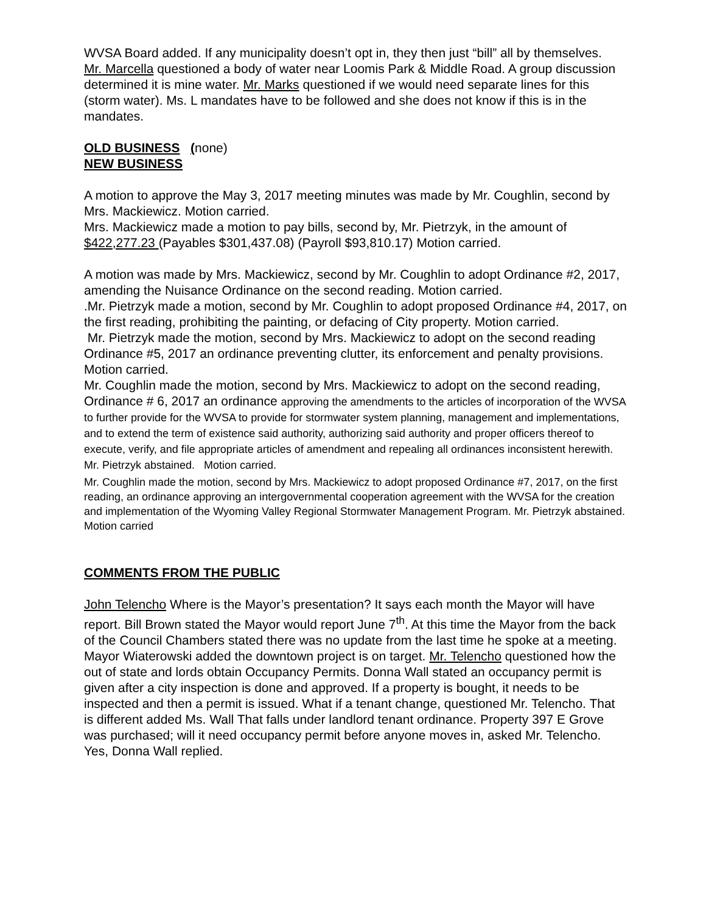WVSA Board added. If any municipality doesn’t opt in, they then just “bill” all by themselves.
Mr. Marcella questioned a body of water near Loomis Park & Middle Road. A group discussion determined it is mine water. Mr. Marks questioned if we would need separate lines for this (storm water). Ms. L mandates have to be followed and she does not know if this is in the mandates.
OLD BUSINESS (none)
NEW BUSINESS
A motion to approve the May 3, 2017 meeting minutes was made by Mr. Coughlin, second by Mrs. Mackiewicz. Motion carried.
Mrs. Mackiewicz made a motion to pay bills, second by, Mr. Pietrzyk, in the amount of $422,277.23 (Payables $301,437.08) (Payroll $93,810.17) Motion carried.
A motion was made by Mrs. Mackiewicz, second by Mr. Coughlin to adopt Ordinance #2, 2017, amending the Nuisance Ordinance on the second reading. Motion carried.
.Mr. Pietrzyk made a motion, second by Mr. Coughlin to adopt proposed Ordinance #4, 2017, on the first reading, prohibiting the painting, or defacing of City property. Motion carried.
Mr. Pietrzyk made the motion, second by Mrs. Mackiewicz to adopt on the second reading Ordinance #5, 2017 an ordinance preventing clutter, its enforcement and penalty provisions. Motion carried.
Mr. Coughlin made the motion, second by Mrs. Mackiewicz to adopt on the second reading, Ordinance # 6, 2017 an ordinance approving the amendments to the articles of incorporation of the WVSA to further provide for the WVSA to provide for stormwater system planning, management and implementations, and to extend the term of existence said authority, authorizing said authority and proper officers thereof to execute, verify, and file appropriate articles of amendment and repealing all ordinances inconsistent herewith. Mr. Pietrzyk abstained. Motion carried.
Mr. Coughlin made the motion, second by Mrs. Mackiewicz to adopt proposed Ordinance #7, 2017, on the first reading, an ordinance approving an intergovernmental cooperation agreement with the WVSA for the creation and implementation of the Wyoming Valley Regional Stormwater Management Program. Mr. Pietrzyk abstained. Motion carried
COMMENTS FROM THE PUBLIC
John Telencho Where is the Mayor’s presentation? It says each month the Mayor will have report. Bill Brown stated the Mayor would report June 7<sup>th</sup>. At this time the Mayor from the back of the Council Chambers stated there was no update from the last time he spoke at a meeting. Mayor Wiaterowski added the downtown project is on target. Mr. Telencho questioned how the out of state and lords obtain Occupancy Permits. Donna Wall stated an occupancy permit is given after a city inspection is done and approved. If a property is bought, it needs to be inspected and then a permit is issued. What if a tenant change, questioned Mr. Telencho. That is different added Ms. Wall That falls under landlord tenant ordinance. Property 397 E Grove was purchased; will it need occupancy permit before anyone moves in, asked Mr. Telencho. Yes, Donna Wall replied.